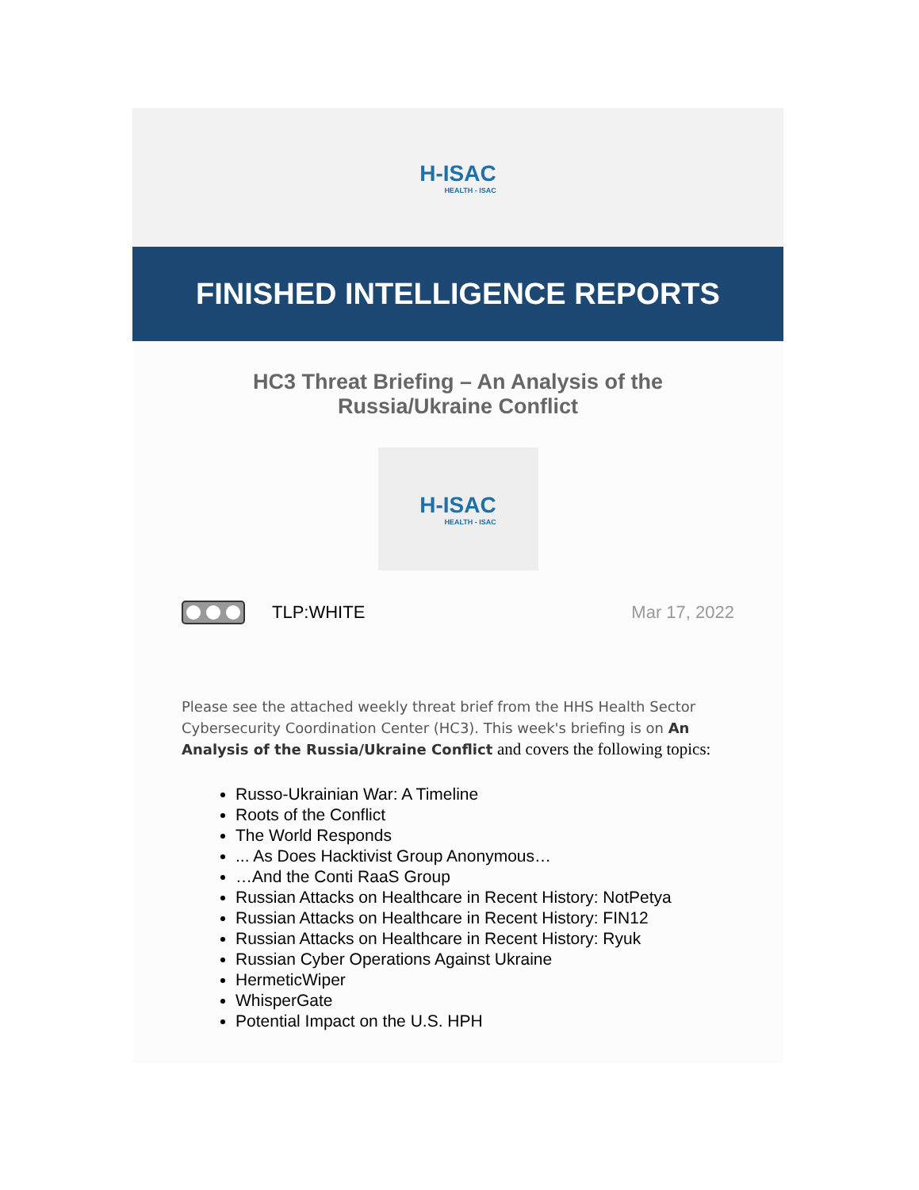H-ISAC
HEALTH - ISAC
FINISHED INTELLIGENCE REPORTS
HC3 Threat Briefing – An Analysis of the
Russia/Ukraine Conflict
H-ISAC
HEALTH - ISAC
TLP:WHITE Mar 17, 2022
Please see the attached weekly threat brief from the HHS Health Sector Cybersecurity Coordination Center (HC3). This week's briefing is on An Analysis of the Russia/Ukraine Conflict and covers the following topics:
Russo-Ukrainian War: A Timeline
Roots of the Conflict
The World Responds
... As Does Hacktivist Group Anonymous…
…And the Conti RaaS Group
Russian Attacks on Healthcare in Recent History: NotPetya
Russian Attacks on Healthcare in Recent History: FIN12
Russian Attacks on Healthcare in Recent History: Ryuk
Russian Cyber Operations Against Ukraine
HermeticWiper
WhisperGate
Potential Impact on the U.S. HPH